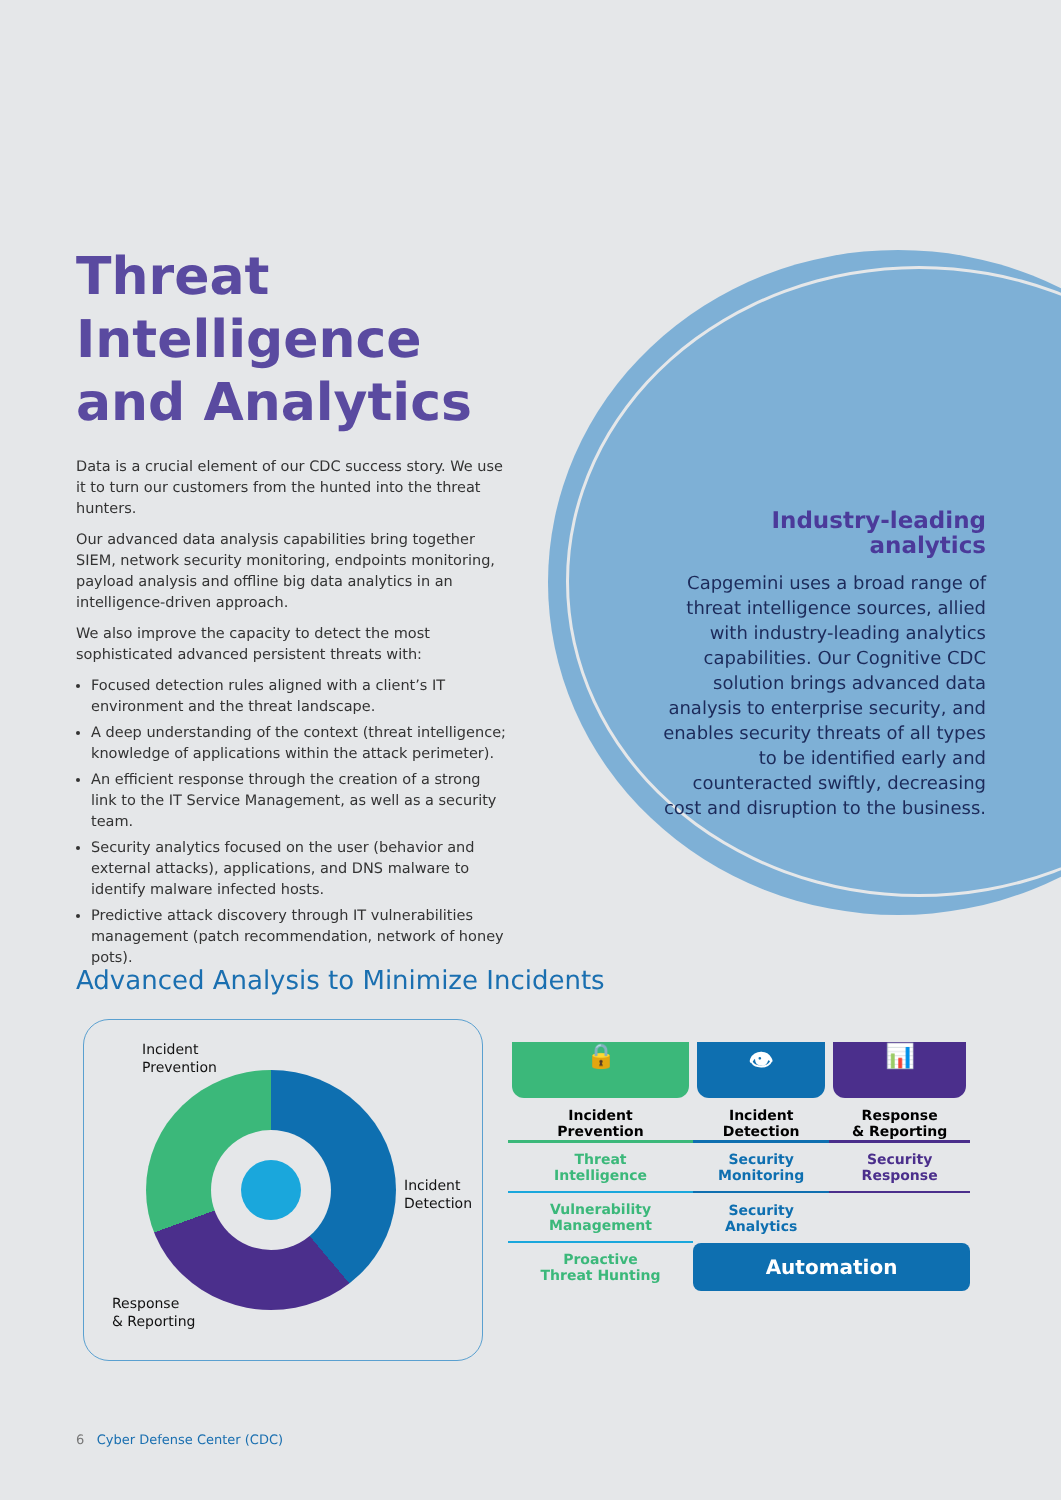Threat Intelligence and Analytics
Data is a crucial element of our CDC success story. We use it to turn our customers from the hunted into the threat hunters.
Our advanced data analysis capabilities bring together SIEM, network security monitoring, endpoints monitoring, payload analysis and offline big data analytics in an intelligence-driven approach.
We also improve the capacity to detect the most sophisticated advanced persistent threats with:
Focused detection rules aligned with a client’s IT environment and the threat landscape.
A deep understanding of the context (threat intelligence; knowledge of applications within the attack perimeter).
An efficient response through the creation of a strong link to the IT Service Management, as well as a security team.
Security analytics focused on the user (behavior and external attacks), applications, and DNS malware to identify malware infected hosts.
Predictive attack discovery through IT vulnerabilities management (patch recommendation, network of honey pots).
Industry-leading analytics
Capgemini uses a broad range of threat intelligence sources, allied with industry-leading analytics capabilities. Our Cognitive CDC solution brings advanced data analysis to enterprise security, and enables security threats of all types to be identified early and counteracted swiftly, decreasing cost and disruption to the business.
Advanced Analysis to Minimize Incidents
Incident
Prevention
Incident
Detection
Response
& Reporting
| 🔒 | 👁 | 📊 |
| Incident Prevention | Incident Detection | Response & Reporting |
| Threat Intelligence | Security Monitoring | Security Response |
| Vulnerability Management | Security Analytics | |
| Proactive Threat Hunting | Automation | |
6 Cyber Defense Center (CDC)